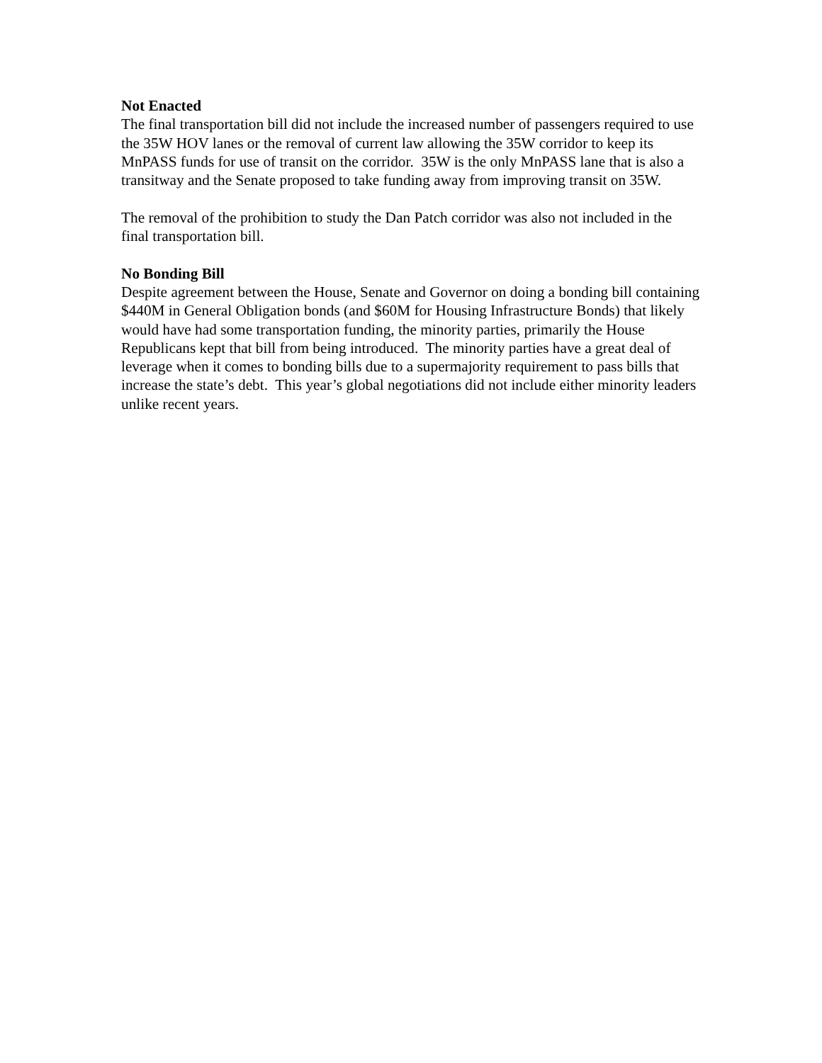Not Enacted
The final transportation bill did not include the increased number of passengers required to use the 35W HOV lanes or the removal of current law allowing the 35W corridor to keep its MnPASS funds for use of transit on the corridor. 35W is the only MnPASS lane that is also a transitway and the Senate proposed to take funding away from improving transit on 35W.
The removal of the prohibition to study the Dan Patch corridor was also not included in the final transportation bill.
No Bonding Bill
Despite agreement between the House, Senate and Governor on doing a bonding bill containing $440M in General Obligation bonds (and $60M for Housing Infrastructure Bonds) that likely would have had some transportation funding, the minority parties, primarily the House Republicans kept that bill from being introduced. The minority parties have a great deal of leverage when it comes to bonding bills due to a supermajority requirement to pass bills that increase the state’s debt. This year’s global negotiations did not include either minority leaders unlike recent years.